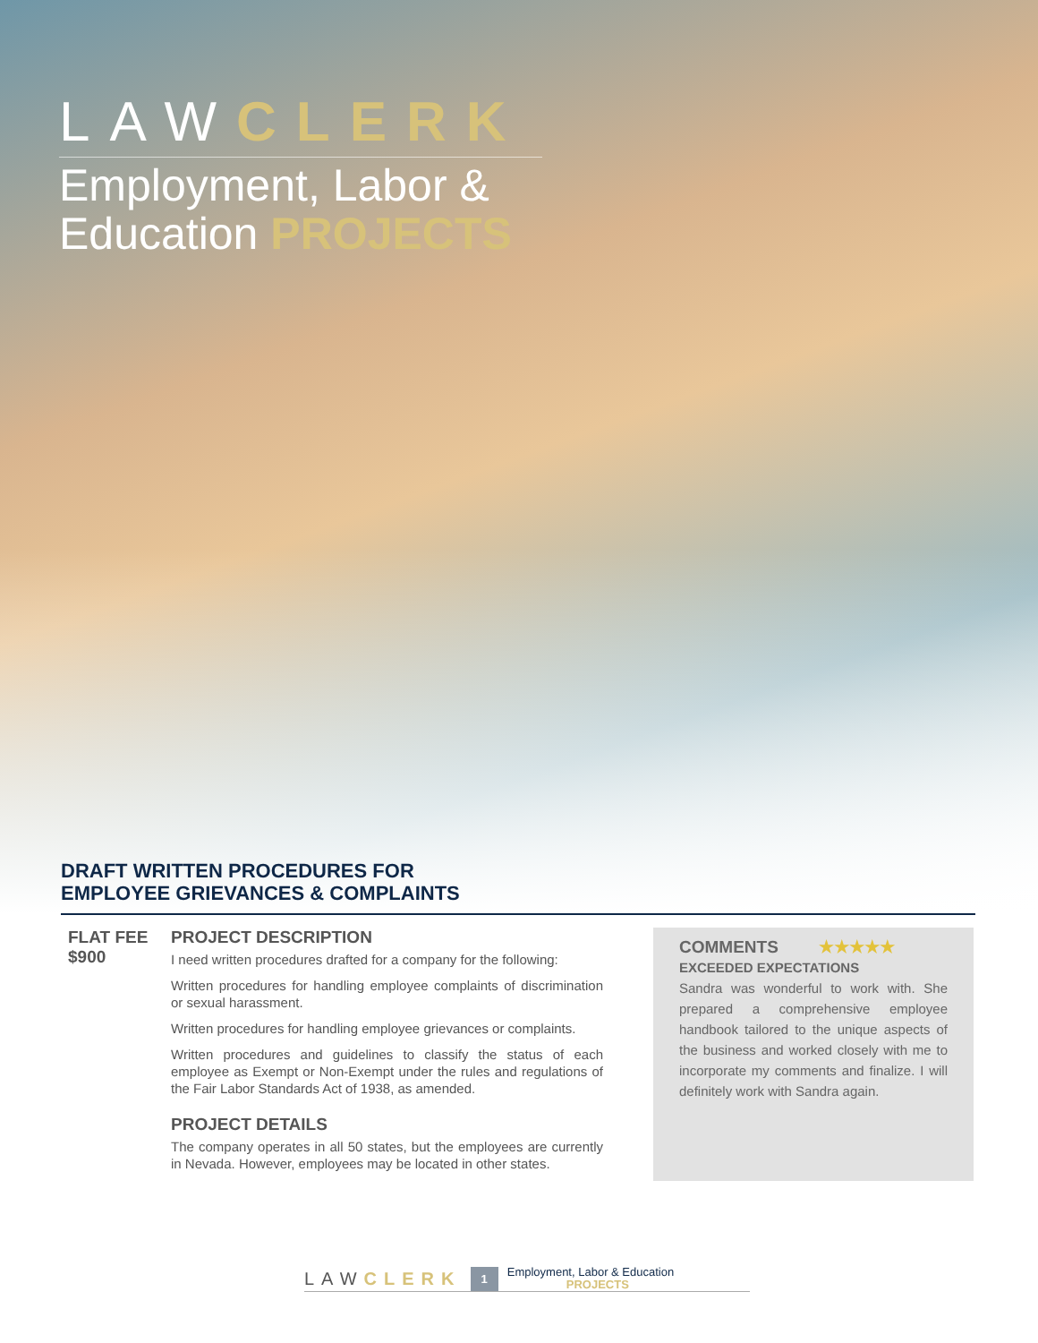LAWCLERK
Employment, Labor &
Education PROJECTS
DRAFT WRITTEN PROCEDURES FOR
EMPLOYEE GRIEVANCES & COMPLAINTS
FLAT FEE
$900
PROJECT DESCRIPTION
I need written procedures drafted for a company for the following:
Written procedures for handling employee complaints of discrimination or sexual harassment.
Written procedures for handling employee grievances or complaints.
Written procedures and guidelines to classify the status of each employee as Exempt or Non-Exempt under the rules and regulations of the Fair Labor Standards Act of 1938, as amended.
PROJECT DETAILS
The company operates in all 50 states, but the employees are currently in Nevada. However, employees may be located in other states.
COMMENTS ★★★★★
EXCEEDED EXPECTATIONS
Sandra was wonderful to work with. She prepared a comprehensive employee handbook tailored to the unique aspects of the business and worked closely with me to incorporate my comments and finalize. I will definitely work with Sandra again.
LAWCLERK 1 Employment, Labor & Education
PROJECTS